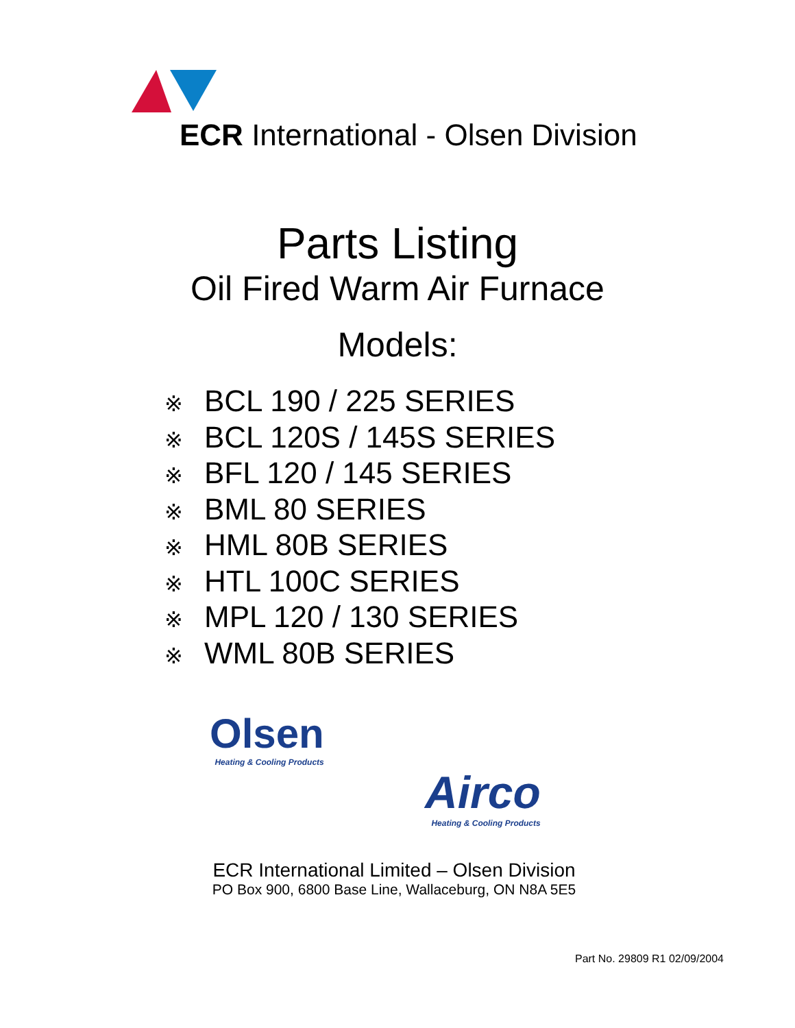ECR International - Olsen Division
Parts Listing
Oil Fired Warm Air Furnace
Models:
※ BCL 190 / 225 SERIES
※ BCL 120S / 145S SERIES
※ BFL 120 / 145 SERIES
※ BML 80 SERIES
※ HML 80B SERIES
※ HTL 100C SERIES
※ MPL 120 / 130 SERIES
※ WML 80B SERIES
Olsen
Heating & Cooling Products
Airco
Heating & Cooling Products
ECR International Limited – Olsen Division
PO Box 900, 6800 Base Line, Wallaceburg, ON N8A 5E5
Part No. 29809 R1 02/09/2004